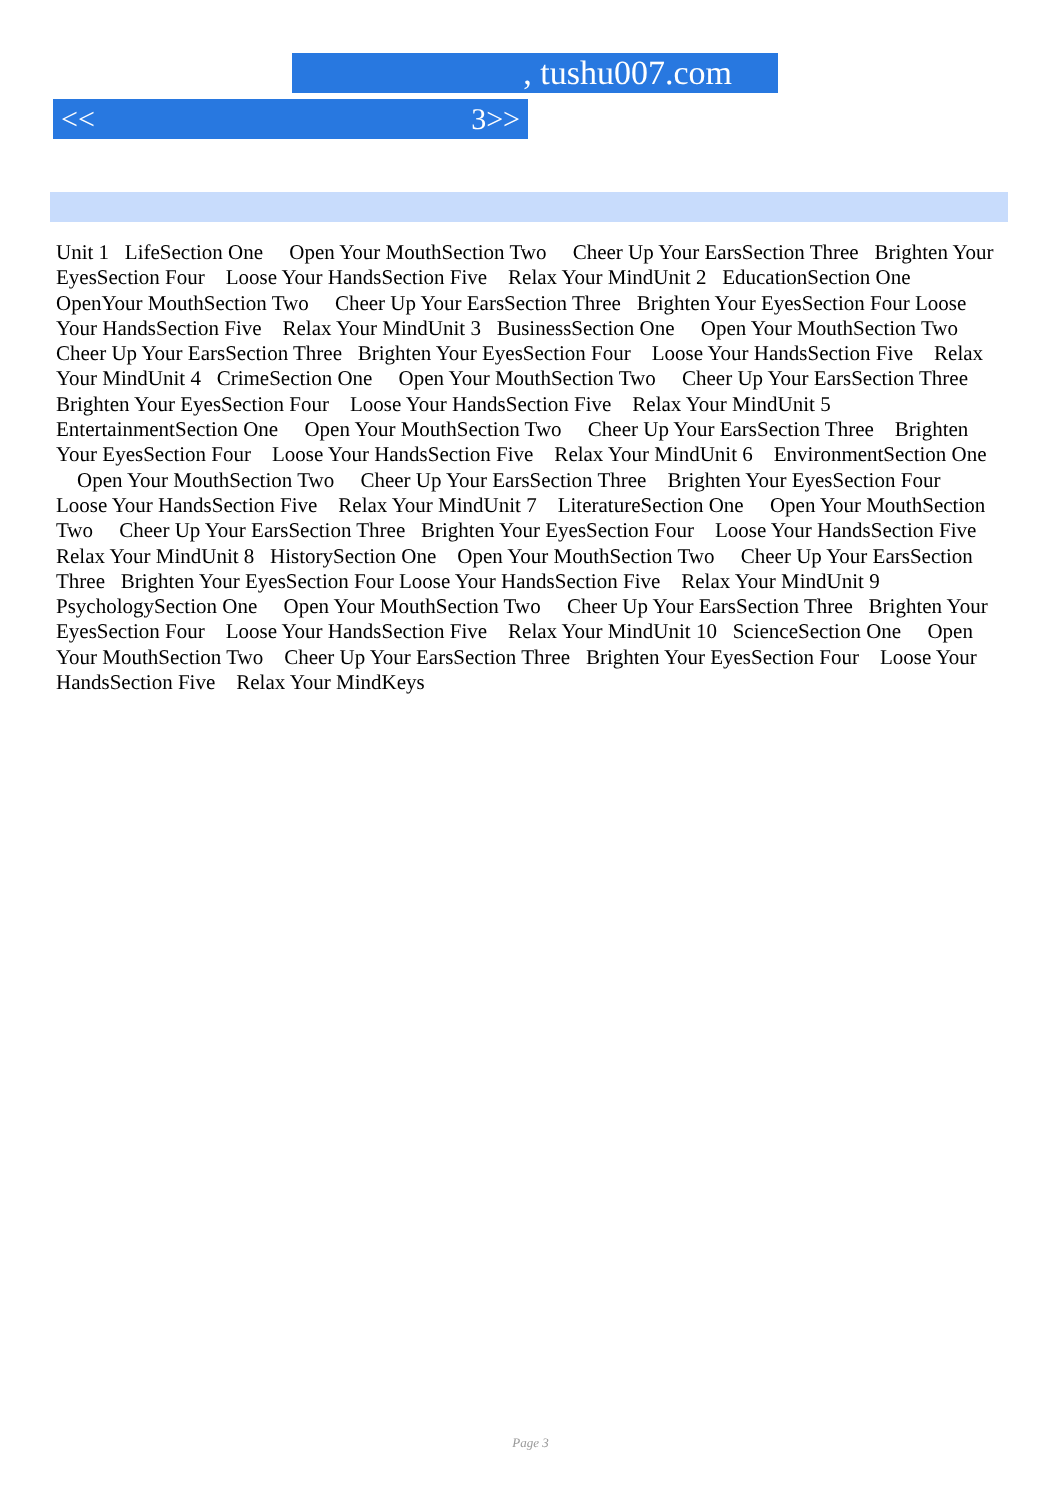, tushu007.com
<< 3>>
Unit 1 LifeSection One Open Your MouthSection Two Cheer Up Your EarsSection Three Brighten Your EyesSection Four Loose Your HandsSection Five Relax Your MindUnit 2 EducationSection One OpenYour MouthSection Two Cheer Up Your EarsSection Three Brighten Your EyesSection Four Loose Your HandsSection Five Relax Your MindUnit 3 BusinessSection One Open Your MouthSection Two Cheer Up Your EarsSection Three Brighten Your EyesSection Four Loose Your HandsSection Five Relax Your MindUnit 4 CrimeSection One Open Your MouthSection Two Cheer Up Your EarsSection Three Brighten Your EyesSection Four Loose Your HandsSection Five Relax Your MindUnit 5 EntertainmentSection One Open Your MouthSection Two Cheer Up Your EarsSection Three Brighten Your EyesSection Four Loose Your HandsSection Five Relax Your MindUnit 6 EnvironmentSection One Open Your MouthSection Two Cheer Up Your EarsSection Three Brighten Your EyesSection Four Loose Your HandsSection Five Relax Your MindUnit 7 LiteratureSection One Open Your MouthSection Two Cheer Up Your EarsSection Three Brighten Your EyesSection Four Loose Your HandsSection Five Relax Your MindUnit 8 HistorySection One Open Your MouthSection Two Cheer Up Your EarsSection Three Brighten Your EyesSection Four Loose Your HandsSection Five Relax Your MindUnit 9 PsychologySection One Open Your MouthSection Two Cheer Up Your EarsSection Three Brighten Your EyesSection Four Loose Your HandsSection Five Relax Your MindUnit 10 ScienceSection One Open Your MouthSection Two Cheer Up Your EarsSection Three Brighten Your EyesSection Four Loose Your HandsSection Five Relax Your MindKeys
Page 3